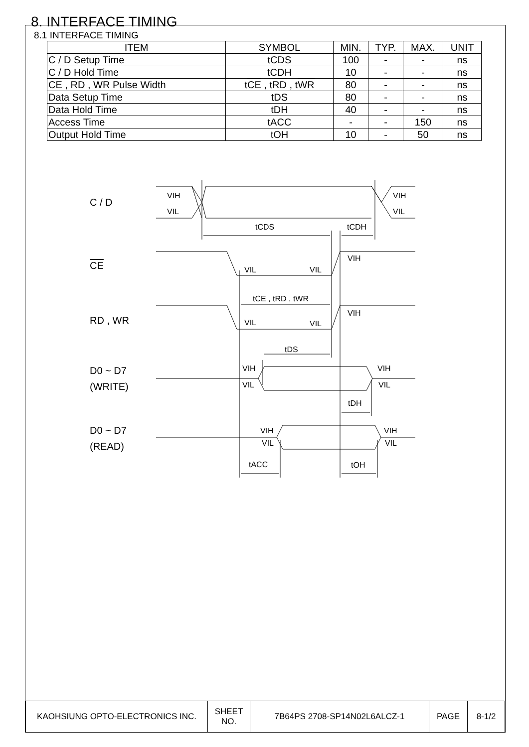8. INTERFACE TIMING
8.1 INTERFACE TIMING
| ITEM | SYMBOL | MIN. | TYP. | MAX. | UNIT |
| --- | --- | --- | --- | --- | --- |
| C / D Setup Time | tCDS | 100 | - | - | ns |
| C / D Hold Time | tCDH | 10 | - | - | ns |
| CE , RD , WR Pulse Width | t CE , t RD , t WR | 80 | - | - | ns |
| Data Setup Time | tDS | 80 | - | - | ns |
| Data Hold Time | tDH | 40 | - | - | ns |
| Access Time | tACC | - | - | 150 | ns |
| Output Hold Time | tOH | 10 | - | 50 | ns |
C / D
CE
RD , WR
D0 ~ D7
(WRITE)
D0 ~ D7
(READ)
VIH
VIL
VIH
VIL
tCDS
tCDH
VIL
VIL
VIH
tCE , tRD , tWR
VIL
VIL
VIH
tDS
VIH
VIL
VIH
VIL
tDH
VIH
VIL
VIH
VIL
tACC
tOH
| KAOHSIUNG OPTO-ELECTRONICS INC. | SHEET NO. | 7B64PS 2708-SP14N02L6ALCZ-1 | PAGE | 8-1/2 |